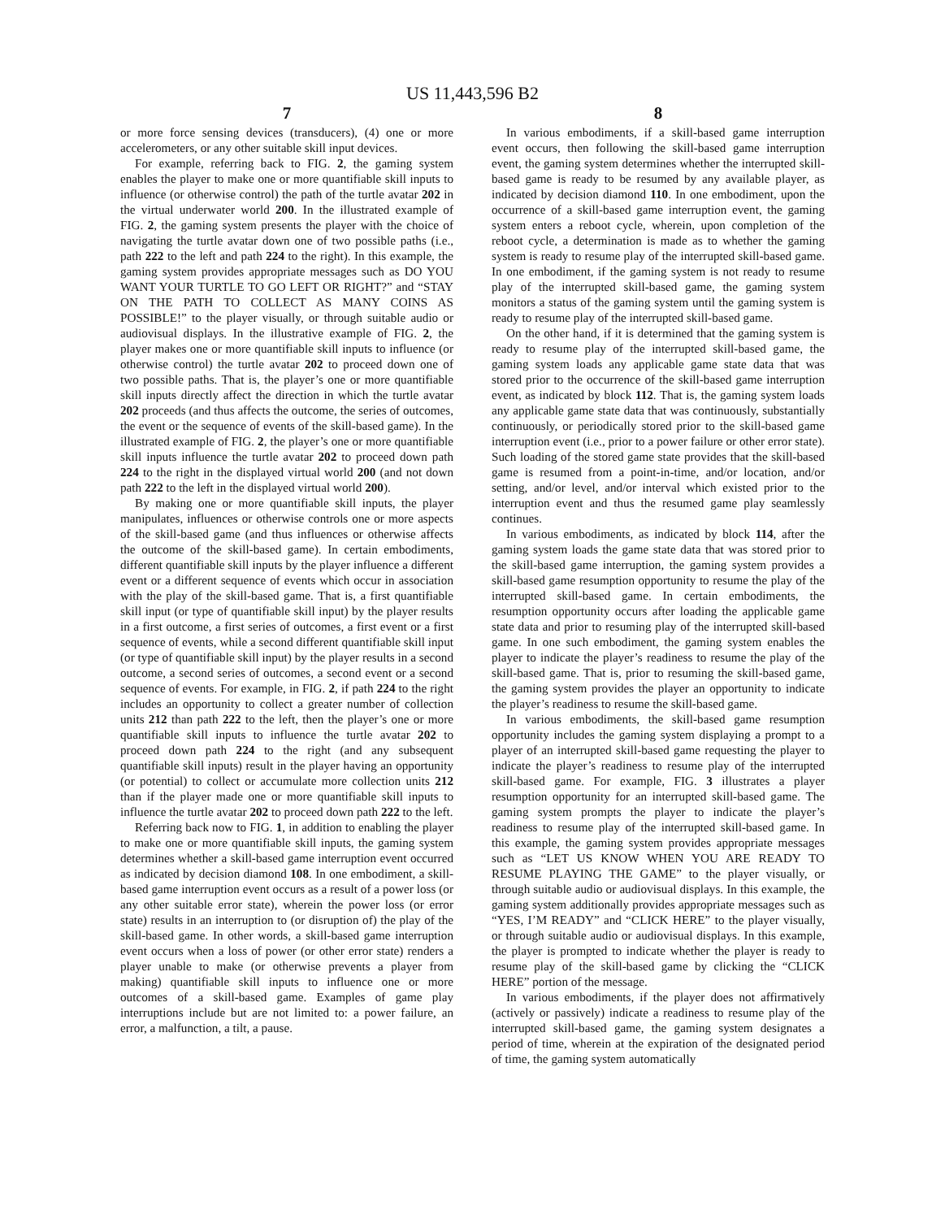US 11,443,596 B2
7
or more force sensing devices (transducers), (4) one or more accelerometers, or any other suitable skill input devices.
For example, referring back to FIG. 2, the gaming system enables the player to make one or more quantifiable skill inputs to influence (or otherwise control) the path of the turtle avatar 202 in the virtual underwater world 200. In the illustrated example of FIG. 2, the gaming system presents the player with the choice of navigating the turtle avatar down one of two possible paths (i.e., path 222 to the left and path 224 to the right). In this example, the gaming system provides appropriate messages such as DO YOU WANT YOUR TURTLE TO GO LEFT OR RIGHT?” and “STAY ON THE PATH TO COLLECT AS MANY COINS AS POSSIBLE!” to the player visually, or through suitable audio or audiovisual displays. In the illustrative example of FIG. 2, the player makes one or more quantifiable skill inputs to influence (or otherwise control) the turtle avatar 202 to proceed down one of two possible paths. That is, the player’s one or more quantifiable skill inputs directly affect the direction in which the turtle avatar 202 proceeds (and thus affects the outcome, the series of outcomes, the event or the sequence of events of the skill-based game). In the illustrated example of FIG. 2, the player’s one or more quantifiable skill inputs influence the turtle avatar 202 to proceed down path 224 to the right in the displayed virtual world 200 (and not down path 222 to the left in the displayed virtual world 200).
By making one or more quantifiable skill inputs, the player manipulates, influences or otherwise controls one or more aspects of the skill-based game (and thus influences or otherwise affects the outcome of the skill-based game). In certain embodiments, different quantifiable skill inputs by the player influence a different event or a different sequence of events which occur in association with the play of the skill-based game. That is, a first quantifiable skill input (or type of quantifiable skill input) by the player results in a first outcome, a first series of outcomes, a first event or a first sequence of events, while a second different quantifiable skill input (or type of quantifiable skill input) by the player results in a second outcome, a second series of outcomes, a second event or a second sequence of events. For example, in FIG. 2, if path 224 to the right includes an opportunity to collect a greater number of collection units 212 than path 222 to the left, then the player’s one or more quantifiable skill inputs to influence the turtle avatar 202 to proceed down path 224 to the right (and any subsequent quantifiable skill inputs) result in the player having an opportunity (or potential) to collect or accumulate more collection units 212 than if the player made one or more quantifiable skill inputs to influence the turtle avatar 202 to proceed down path 222 to the left.
Referring back now to FIG. 1, in addition to enabling the player to make one or more quantifiable skill inputs, the gaming system determines whether a skill-based game interruption event occurred as indicated by decision diamond 108. In one embodiment, a skill-based game interruption event occurs as a result of a power loss (or any other suitable error state), wherein the power loss (or error state) results in an interruption to (or disruption of) the play of the skill-based game. In other words, a skill-based game interruption event occurs when a loss of power (or other error state) renders a player unable to make (or otherwise prevents a player from making) quantifiable skill inputs to influence one or more outcomes of a skill-based game. Examples of game play interruptions include but are not limited to: a power failure, an error, a malfunction, a tilt, a pause.
8
In various embodiments, if a skill-based game interruption event occurs, then following the skill-based game interruption event, the gaming system determines whether the interrupted skill-based game is ready to be resumed by any available player, as indicated by decision diamond 110. In one embodiment, upon the occurrence of a skill-based game interruption event, the gaming system enters a reboot cycle, wherein, upon completion of the reboot cycle, a determination is made as to whether the gaming system is ready to resume play of the interrupted skill-based game. In one embodiment, if the gaming system is not ready to resume play of the interrupted skill-based game, the gaming system monitors a status of the gaming system until the gaming system is ready to resume play of the interrupted skill-based game.
On the other hand, if it is determined that the gaming system is ready to resume play of the interrupted skill-based game, the gaming system loads any applicable game state data that was stored prior to the occurrence of the skill-based game interruption event, as indicated by block 112. That is, the gaming system loads any applicable game state data that was continuously, substantially continuously, or periodically stored prior to the skill-based game interruption event (i.e., prior to a power failure or other error state). Such loading of the stored game state provides that the skill-based game is resumed from a point-in-time, and/or location, and/or setting, and/or level, and/or interval which existed prior to the interruption event and thus the resumed game play seamlessly continues.
In various embodiments, as indicated by block 114, after the gaming system loads the game state data that was stored prior to the skill-based game interruption, the gaming system provides a skill-based game resumption opportunity to resume the play of the interrupted skill-based game. In certain embodiments, the resumption opportunity occurs after loading the applicable game state data and prior to resuming play of the interrupted skill-based game. In one such embodiment, the gaming system enables the player to indicate the player’s readiness to resume the play of the skill-based game. That is, prior to resuming the skill-based game, the gaming system provides the player an opportunity to indicate the player’s readiness to resume the skill-based game.
In various embodiments, the skill-based game resumption opportunity includes the gaming system displaying a prompt to a player of an interrupted skill-based game requesting the player to indicate the player’s readiness to resume play of the interrupted skill-based game. For example, FIG. 3 illustrates a player resumption opportunity for an interrupted skill-based game. The gaming system prompts the player to indicate the player’s readiness to resume play of the interrupted skill-based game. In this example, the gaming system provides appropriate messages such as “LET US KNOW WHEN YOU ARE READY TO RESUME PLAYING THE GAME” to the player visually, or through suitable audio or audiovisual displays. In this example, the gaming system additionally provides appropriate messages such as “YES, I’M READY” and “CLICK HERE” to the player visually, or through suitable audio or audiovisual displays. In this example, the player is prompted to indicate whether the player is ready to resume play of the skill-based game by clicking the “CLICK HERE” portion of the message.
In various embodiments, if the player does not affirmatively (actively or passively) indicate a readiness to resume play of the interrupted skill-based game, the gaming system designates a period of time, wherein at the expiration of the designated period of time, the gaming system automatically